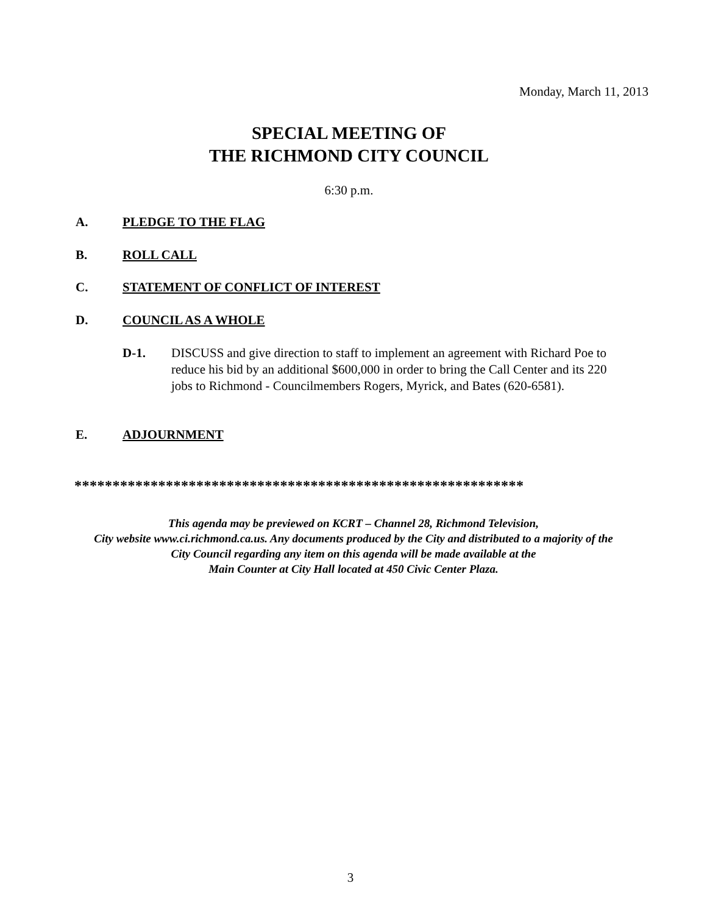Monday, March 11, 2013
SPECIAL MEETING OF
THE RICHMOND CITY COUNCIL
6:30 p.m.
A. PLEDGE TO THE FLAG
B. ROLL CALL
C. STATEMENT OF CONFLICT OF INTEREST
D. COUNCIL AS A WHOLE
D-1. DISCUSS and give direction to staff to implement an agreement with Richard Poe to reduce his bid by an additional $600,000 in order to bring the Call Center and its 220 jobs to Richmond - Councilmembers Rogers, Myrick, and Bates (620-6581).
E. ADJOURNMENT
***********************************************************
This agenda may be previewed on KCRT – Channel 28, Richmond Television,
City website www.ci.richmond.ca.us. Any documents produced by the City and distributed to a majority of the
City Council regarding any item on this agenda will be made available at the
Main Counter at City Hall located at 450 Civic Center Plaza.
3